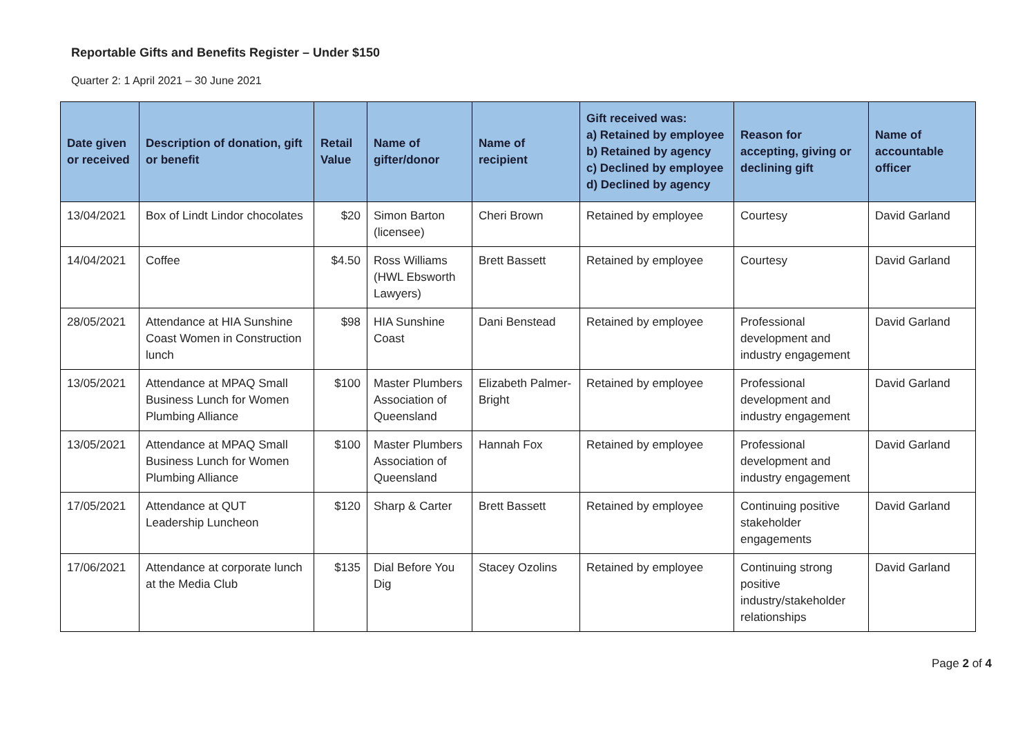Reportable Gifts and Benefits Register – Under $150
Quarter 2: 1 April 2021 – 30 June 2021
| Date given or received | Description of donation, gift or benefit | Retail Value | Name of gifter/donor | Name of recipient | Gift received was: a) Retained by employee b) Retained by agency c) Declined by employee d) Declined by agency | Reason for accepting, giving or declining gift | Name of accountable officer |
| --- | --- | --- | --- | --- | --- | --- | --- |
| 13/04/2021 | Box of Lindt Lindor chocolates | $20 | Simon Barton (licensee) | Cheri Brown | Retained by employee | Courtesy | David Garland |
| 14/04/2021 | Coffee | $4.50 | Ross Williams (HWL Ebsworth Lawyers) | Brett Bassett | Retained by employee | Courtesy | David Garland |
| 28/05/2021 | Attendance at HIA Sunshine Coast Women in Construction lunch | $98 | HIA Sunshine Coast | Dani Benstead | Retained by employee | Professional development and industry engagement | David Garland |
| 13/05/2021 | Attendance at MPAQ Small Business Lunch for Women Plumbing Alliance | $100 | Master Plumbers Association of Queensland | Elizabeth Palmer-Bright | Retained by employee | Professional development and industry engagement | David Garland |
| 13/05/2021 | Attendance at MPAQ Small Business Lunch for Women Plumbing Alliance | $100 | Master Plumbers Association of Queensland | Hannah Fox | Retained by employee | Professional development and industry engagement | David Garland |
| 17/05/2021 | Attendance at QUT Leadership Luncheon | $120 | Sharp & Carter | Brett Bassett | Retained by employee | Continuing positive stakeholder engagements | David Garland |
| 17/06/2021 | Attendance at corporate lunch at the Media Club | $135 | Dial Before You Dig | Stacey Ozolins | Retained by employee | Continuing strong positive industry/stakeholder relationships | David Garland |
Page 2 of 4